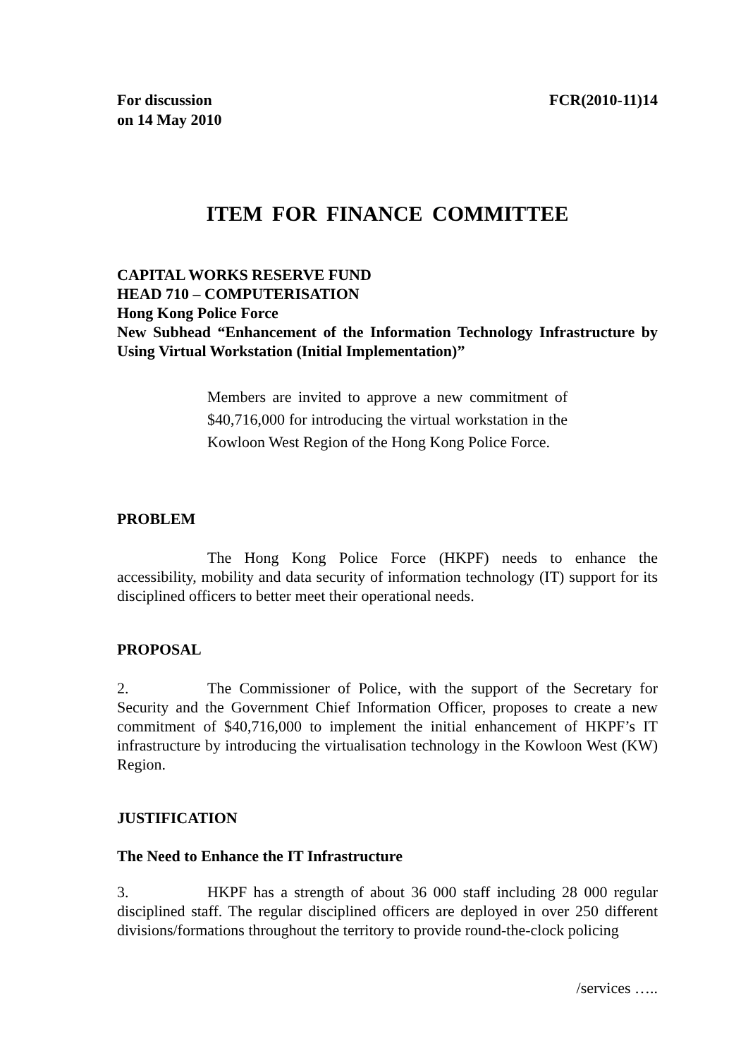For discussion
on 14 May 2010
FCR(2010-11)14
ITEM FOR FINANCE COMMITTEE
CAPITAL WORKS RESERVE FUND
HEAD 710 – COMPUTERISATION
Hong Kong Police Force
New Subhead “Enhancement of the Information Technology Infrastructure by Using Virtual Workstation (Initial Implementation)”
Members are invited to approve a new commitment of $40,716,000 for introducing the virtual workstation in the Kowloon West Region of the Hong Kong Police Force.
PROBLEM
The Hong Kong Police Force (HKPF) needs to enhance the accessibility, mobility and data security of information technology (IT) support for its disciplined officers to better meet their operational needs.
PROPOSAL
2. The Commissioner of Police, with the support of the Secretary for Security and the Government Chief Information Officer, proposes to create a new commitment of $40,716,000 to implement the initial enhancement of HKPF’s IT infrastructure by introducing the virtualisation technology in the Kowloon West (KW) Region.
JUSTIFICATION
The Need to Enhance the IT Infrastructure
3. HKPF has a strength of about 36 000 staff including 28 000 regular disciplined staff. The regular disciplined officers are deployed in over 250 different divisions/formations throughout the territory to provide round-the-clock policing
/services …..